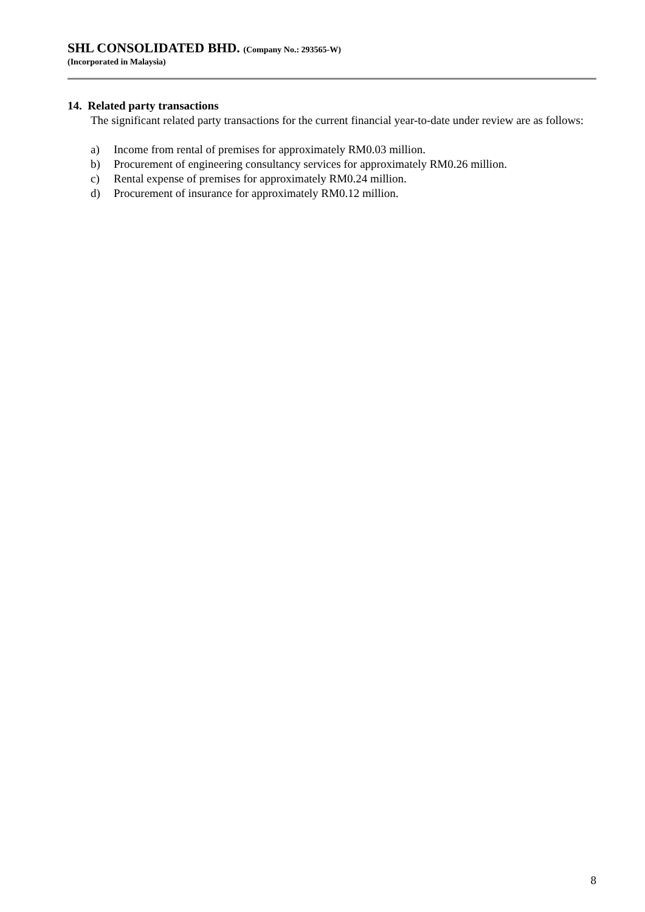SHL CONSOLIDATED BHD. (Company No.: 293565-W)
(Incorporated in Malaysia)
14. Related party transactions
The significant related party transactions for the current financial year-to-date under review are as follows:
a) Income from rental of premises for approximately RM0.03 million.
b) Procurement of engineering consultancy services for approximately RM0.26 million.
c) Rental expense of premises for approximately RM0.24 million.
d) Procurement of insurance for approximately RM0.12 million.
8